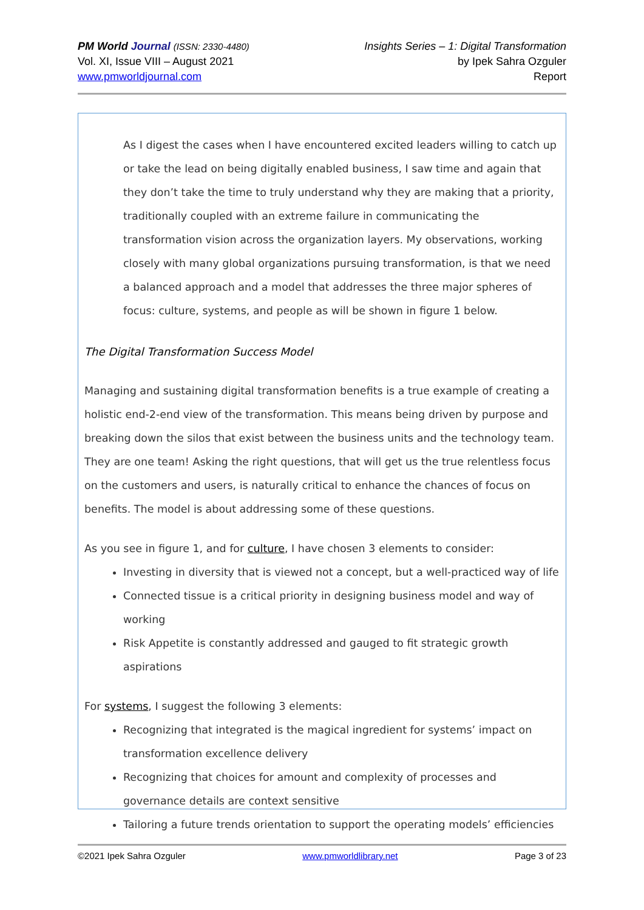PM World Journal (ISSN: 2330-4480)
Vol. XI, Issue VIII – August 2021
www.pmworldjournal.com
Insights Series – 1: Digital Transformation
by Ipek Sahra Ozguler
Report
As I digest the cases when I have encountered excited leaders willing to catch up or take the lead on being digitally enabled business, I saw time and again that they don’t take the time to truly understand why they are making that a priority, traditionally coupled with an extreme failure in communicating the transformation vision across the organization layers. My observations, working closely with many global organizations pursuing transformation, is that we need a balanced approach and a model that addresses the three major spheres of focus: culture, systems, and people as will be shown in figure 1 below.
The Digital Transformation Success Model
Managing and sustaining digital transformation benefits is a true example of creating a holistic end-2-end view of the transformation. This means being driven by purpose and breaking down the silos that exist between the business units and the technology team. They are one team! Asking the right questions, that will get us the true relentless focus on the customers and users, is naturally critical to enhance the chances of focus on benefits. The model is about addressing some of these questions.
As you see in figure 1, and for culture, I have chosen 3 elements to consider:
Investing in diversity that is viewed not a concept, but a well-practiced way of life
Connected tissue is a critical priority in designing business model and way of working
Risk Appetite is constantly addressed and gauged to fit strategic growth aspirations
For systems, I suggest the following 3 elements:
Recognizing that integrated is the magical ingredient for systems’ impact on transformation excellence delivery
Recognizing that choices for amount and complexity of processes and governance details are context sensitive
Tailoring a future trends orientation to support the operating models’ efficiencies
©2021 Ipek Sahra Ozguler www.pmworldlibrary.net Page 3 of 23